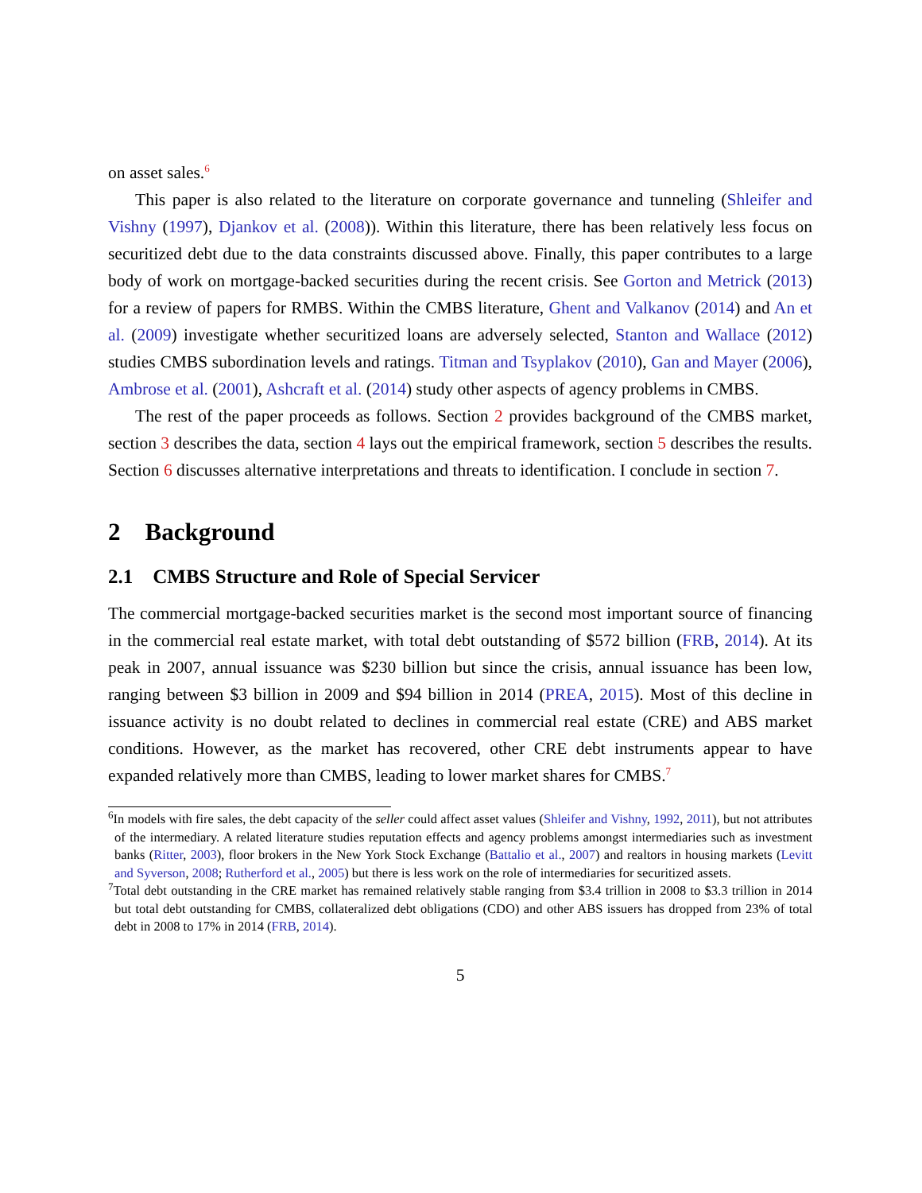on asset sales.<sup>6</sup>
This paper is also related to the literature on corporate governance and tunneling (Shleifer and Vishny (1997), Djankov et al. (2008)). Within this literature, there has been relatively less focus on securitized debt due to the data constraints discussed above. Finally, this paper contributes to a large body of work on mortgage-backed securities during the recent crisis. See Gorton and Metrick (2013) for a review of papers for RMBS. Within the CMBS literature, Ghent and Valkanov (2014) and An et al. (2009) investigate whether securitized loans are adversely selected, Stanton and Wallace (2012) studies CMBS subordination levels and ratings. Titman and Tsyplakov (2010), Gan and Mayer (2006), Ambrose et al. (2001), Ashcraft et al. (2014) study other aspects of agency problems in CMBS.
The rest of the paper proceeds as follows. Section 2 provides background of the CMBS market, section 3 describes the data, section 4 lays out the empirical framework, section 5 describes the results. Section 6 discusses alternative interpretations and threats to identification. I conclude in section 7.
2 Background
2.1 CMBS Structure and Role of Special Servicer
The commercial mortgage-backed securities market is the second most important source of financing in the commercial real estate market, with total debt outstanding of $572 billion (FRB, 2014). At its peak in 2007, annual issuance was $230 billion but since the crisis, annual issuance has been low, ranging between $3 billion in 2009 and $94 billion in 2014 (PREA, 2015). Most of this decline in issuance activity is no doubt related to declines in commercial real estate (CRE) and ABS market conditions. However, as the market has recovered, other CRE debt instruments appear to have expanded relatively more than CMBS, leading to lower market shares for CMBS.<sup>7</sup>
<sup>6</sup> In models with fire sales, the debt capacity of the seller could affect asset values (Shleifer and Vishny, 1992, 2011), but not attributes of the intermediary. A related literature studies reputation effects and agency problems amongst intermediaries such as investment banks (Ritter, 2003), floor brokers in the New York Stock Exchange (Battalio et al., 2007) and realtors in housing markets (Levitt and Syverson, 2008; Rutherford et al., 2005) but there is less work on the role of intermediaries for securitized assets.
<sup>7</sup> Total debt outstanding in the CRE market has remained relatively stable ranging from $3.4 trillion in 2008 to $3.3 trillion in 2014 but total debt outstanding for CMBS, collateralized debt obligations (CDO) and other ABS issuers has dropped from 23% of total debt in 2008 to 17% in 2014 (FRB, 2014).
5